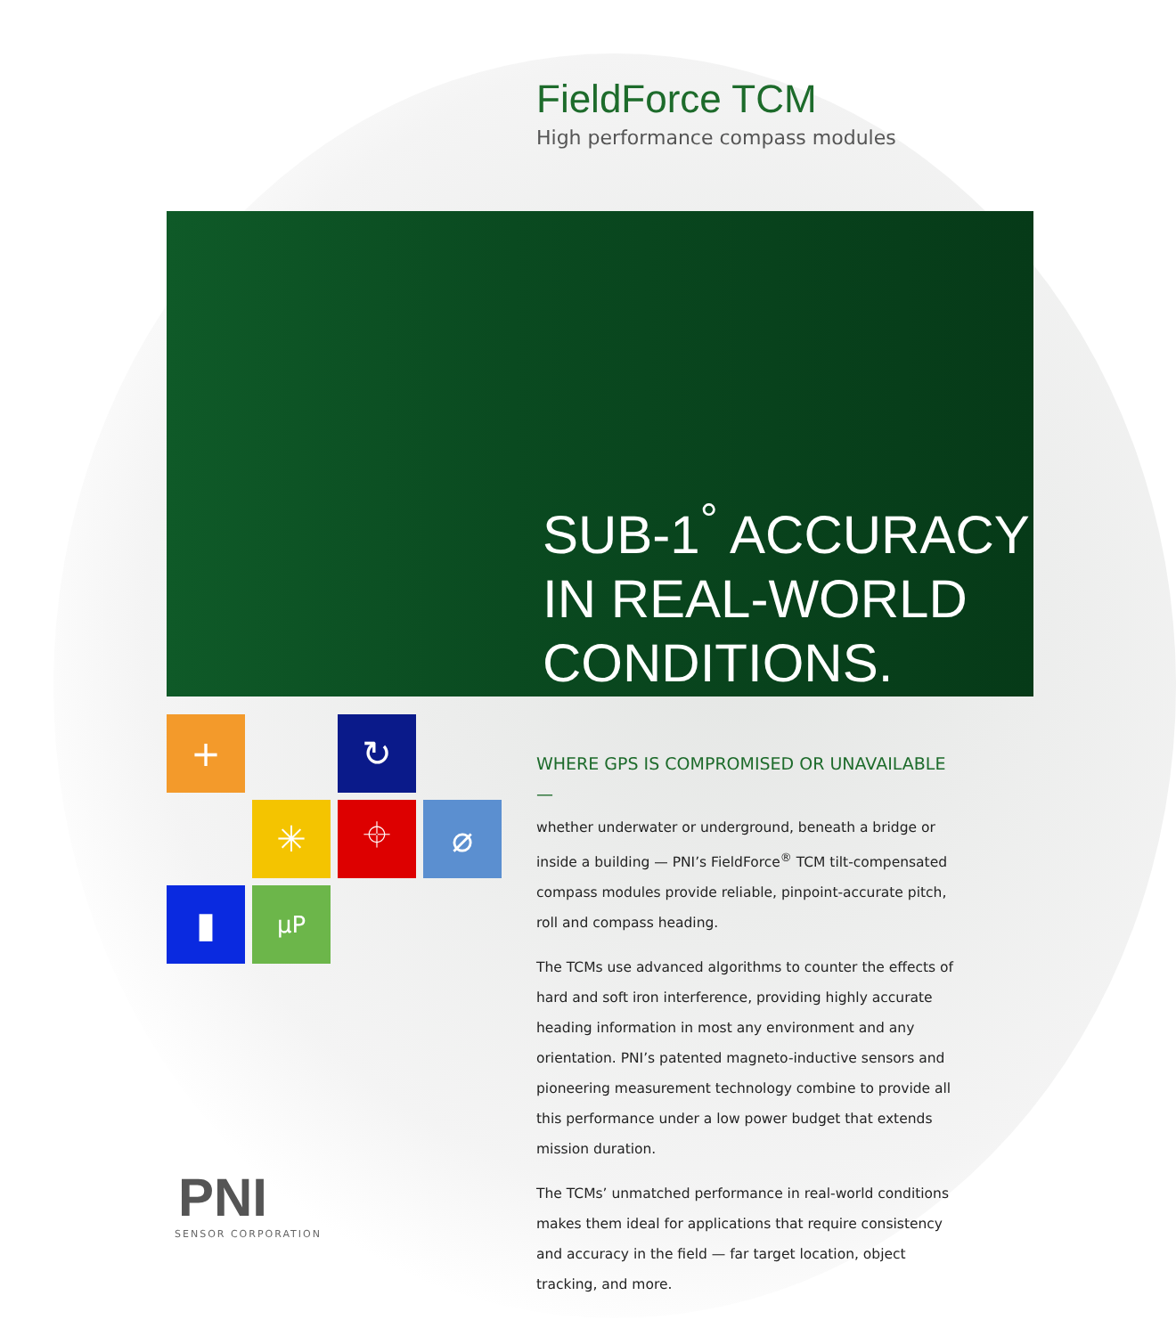FieldForce TCM
High performance compass modules
SUB-1<sup>°</sup> ACCURACY
IN REAL-WORLD
CONDITIONS.
+
↻
✳
⌖
⌀
▮
µP
WHERE GPS IS COMPROMISED OR UNAVAILABLE —
whether underwater or underground, beneath a bridge or inside a building — PNI’s FieldForce<sup>®</sup> TCM tilt-compensated compass modules provide reliable, pinpoint-accurate pitch, roll and compass heading.
The TCMs use advanced algorithms to counter the effects of hard and soft iron interference, providing highly accurate heading information in most any environment and any orientation. PNI’s patented magneto-inductive sensors and pioneering measurement technology combine to provide all this performance under a low power budget that extends mission duration.
The TCMs’ unmatched performance in real-world conditions makes them ideal for applications that require consistency and accuracy in the field — far target location, object tracking, and more.
PNI
SENSOR CORPORATION